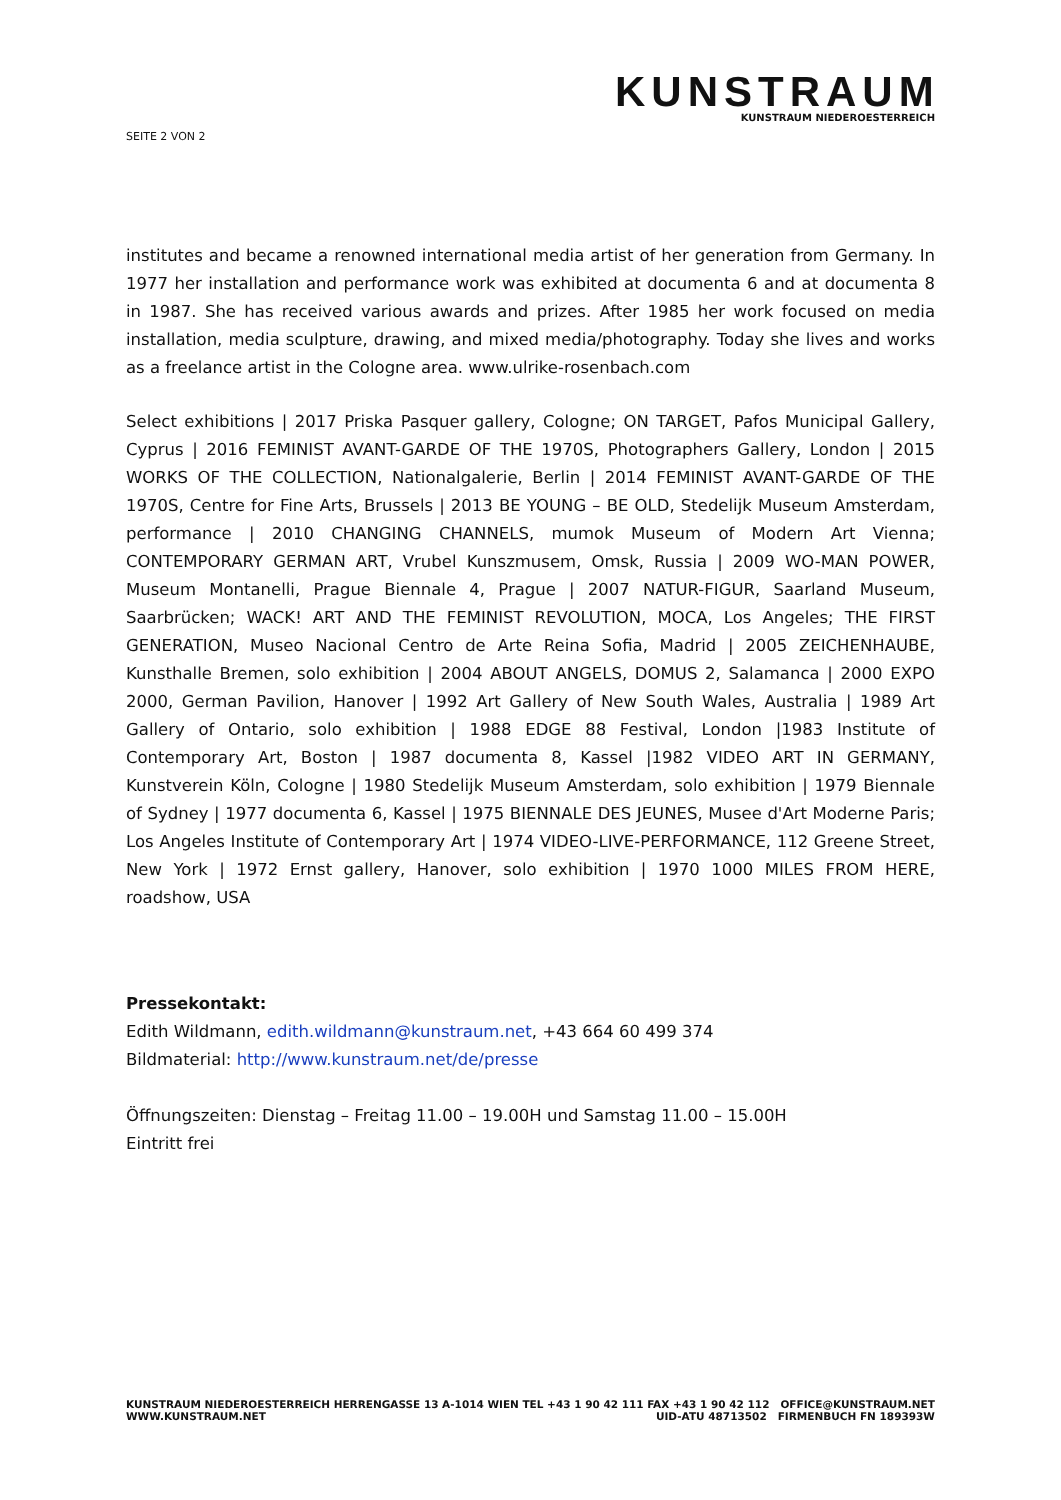SEITE 2 VON 2
KUNSTRAUM
KUNSTRAUM NIEDEROESTERREICH
institutes and became a renowned international media artist of her generation from Germany. In 1977 her installation and performance work was exhibited at documenta 6 and at documenta 8 in 1987. She has received various awards and prizes. After 1985 her work focused on media installation, media sculpture, drawing, and mixed media/photography. Today she lives and works as a freelance artist in the Cologne area. www.ulrike-rosenbach.com
Select exhibitions | 2017 Priska Pasquer gallery, Cologne; ON TARGET, Pafos Municipal Gallery, Cyprus | 2016 FEMINIST AVANT-GARDE OF THE 1970S, Photographers Gallery, London | 2015 WORKS OF THE COLLECTION, Nationalgalerie, Berlin | 2014 FEMINIST AVANT-GARDE OF THE 1970S, Centre for Fine Arts, Brussels | 2013 BE YOUNG – BE OLD, Stedelijk Museum Amsterdam, performance | 2010 CHANGING CHANNELS, mumok Museum of Modern Art Vienna; CONTEMPORARY GERMAN ART, Vrubel Kunszmusem, Omsk, Russia | 2009 WO-MAN POWER, Museum Montanelli, Prague Biennale 4, Prague | 2007 NATUR-FIGUR, Saarland Museum, Saarbrücken; WACK! ART AND THE FEMINIST REVOLUTION, MOCA, Los Angeles; THE FIRST GENERATION, Museo Nacional Centro de Arte Reina Sofia, Madrid | 2005 ZEICHENHAUBE, Kunsthalle Bremen, solo exhibition | 2004 ABOUT ANGELS, DOMUS 2, Salamanca | 2000 EXPO 2000, German Pavilion, Hanover | 1992 Art Gallery of New South Wales, Australia | 1989 Art Gallery of Ontario, solo exhibition | 1988 EDGE 88 Festival, London |1983 Institute of Contemporary Art, Boston | 1987 documenta 8, Kassel |1982 VIDEO ART IN GERMANY, Kunstverein Köln, Cologne | 1980 Stedelijk Museum Amsterdam, solo exhibition | 1979 Biennale of Sydney | 1977 documenta 6, Kassel | 1975 BIENNALE DES JEUNES, Musee d'Art Moderne Paris; Los Angeles Institute of Contemporary Art | 1974 VIDEO-LIVE-PERFORMANCE, 112 Greene Street, New York | 1972 Ernst gallery, Hanover, solo exhibition | 1970 1000 MILES FROM HERE, roadshow, USA
Pressekontakt:
Edith Wildmann, edith.wildmann@kunstraum.net, +43 664 60 499 374
Bildmaterial: http://www.kunstraum.net/de/presse
Öffnungszeiten: Dienstag – Freitag 11.00 – 19.00H und Samstag 11.00 – 15.00H
Eintritt frei
KUNSTRAUM NIEDEROESTERREICH
WWW.KUNSTRAUM.NET
HERRENGASSE 13 A-1014 WIEN TEL +43 1 90 42 111 FAX +43 1 90 42 112 OFFICE@KUNSTRAUM.NET
UID-ATU 48713502 FIRMENBUCH FN 189393W